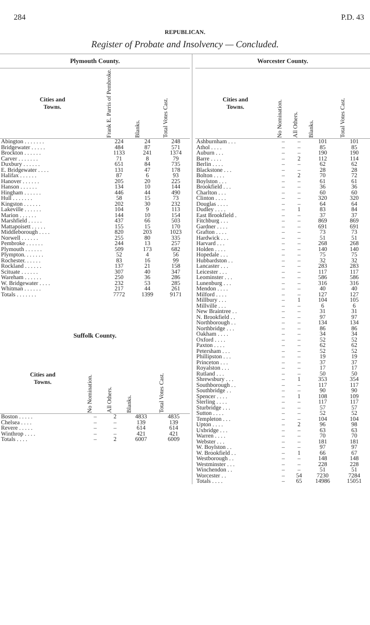284 P.D. 43
REPUBLICAN.
Register of Probate and Insolvency — Concluded.
| Plymouth County. | | | |
| --- | --- | --- | --- |
| Cities and Towns. | Frank E. Parris of Pembroke. | Blanks. | Total Votes Cast. |
| Abington . . . . . . . | 224 | 24 | 248 |
| Bridgewater . . . . . | 484 | 87 | 571 |
| Brockton . . . . . . | 1133 | 241 | 1374 |
| Carver . . . . . . . | 71 | 8 | 79 |
| Duxbury . . . . . . | 651 | 84 | 735 |
| E. Bridgewater . . . . | 131 | 47 | 178 |
| Halifax . . . . . . | 87 | 6 | 93 |
| Hanover . . . . . . | 205 | 20 | 225 |
| Hanson . . . . . . | 134 | 10 | 144 |
| Hingham . . . . . . | 446 | 44 | 490 |
| Hull . . . . . . . | 58 | 15 | 73 |
| Kingston . . . . . . | 202 | 30 | 232 |
| Lakeville . . . . . . | 104 | 9 | 113 |
| Marion . . . . . . | 144 | 10 | 154 |
| Marshfield . . . . . | 437 | 66 | 503 |
| Mattapoisett . . . . . | 155 | 15 | 170 |
| Middleborough . . . . | 820 | 203 | 1023 |
| Norwell . . . . . . | 255 | 80 | 335 |
| Pembroke . . . . . . | 244 | 13 | 257 |
| Plymouth . . . . . . | 509 | 173 | 682 |
| Plympton. . . . . . . | 52 | 4 | 56 |
| Rochester. . . . . . | 83 | 16 | 99 |
| Rockland . . . . . . | 137 | 21 | 158 |
| Scituate . . . . . . | 307 | 40 | 347 |
| Wareham . . . . . . | 250 | 36 | 286 |
| W. Bridgewater . . . . | 232 | 53 | 285 |
| Whitman . . . . . . | 217 | 44 | 261 |
| Totals . . . . . . . | 7772 | 1399 | 9171 |
Suffolk County.
| Cities and Towns. | No Nomination. | All Others. | Blanks. | Total Votes Cast. |
| --- | --- | --- | --- | --- |
| Boston . . . . . | – | 2 | 4833 | 4835 |
| Chelsea . . . . | – | – | 139 | 139 |
| Revere . . . . . | – | – | 614 | 614 |
| Winthrop . . . . | – | – | 421 | 421 |
| Totals . . . . | – | 2 | 6007 | 6009 |
| Worcester County. | | | | |
| --- | --- | --- | --- | --- |
| Cities and Towns. | No Nomination. | All Others. | Blanks. | Total Votes Cast. |
| Ashburnham . . . | – | – | 101 | 101 |
| Athol . . . . | – | – | 85 | 85 |
| Auburn . . . | – | – | 190 | 190 |
| Barre . . . . | – | 2 | 112 | 114 |
| Berlin . . . . | – | – | 62 | 62 |
| Blackstone . . . | – | – | 28 | 28 |
| Bolton . . . . | – | 2 | 70 | 72 |
| Boylston . . . | – | – | 61 | 61 |
| Brookfield . . . | – | – | 36 | 36 |
| Charlton . . . | – | – | 60 | 60 |
| Clinton . . . . | – | – | 320 | 320 |
| Douglas . . . . | – | – | 64 | 64 |
| Dudley . . . . | – | 1 | 83 | 84 |
| East Brookfield . | – | – | 37 | 37 |
| Fitchburg . . . | – | – | 869 | 869 |
| Gardner . . . . | – | – | 691 | 691 |
| Grafton . . . . | – | – | 73 | 73 |
| Hardwick . . . | – | – | 51 | 51 |
| Harvard . . . | – | – | 268 | 268 |
| Holden . . . . | – | – | 140 | 140 |
| Hopedale . . . | – | – | 75 | 75 |
| Hubbardston . . | – | – | 32 | 32 |
| Lancaster . . . | – | – | 283 | 283 |
| Leicester . . . | – | – | 117 | 117 |
| Leominster . . . | – | – | 586 | 586 |
| Lunenburg . . . | – | – | 316 | 316 |
| Mendon . . . . | – | – | 40 | 40 |
| Milford . . . . | – | – | 127 | 127 |
| Millbury . . . | – | 1 | 104 | 105 |
| Millville . . . | – | – | 6 | 6 |
| New Braintree . . | – | – | 31 | 31 |
| N. Brookfield . . | – | – | 97 | 97 |
| Northborough . . | – | – | 134 | 134 |
| Northbridge . . . | – | – | 86 | 86 |
| Oakham . . . . | – | – | 34 | 34 |
| Oxford . . . . | – | – | 52 | 52 |
| Paxton . . . . | – | – | 62 | 62 |
| Petersham . . . | – | – | 52 | 52 |
| Phillipston . . . | – | – | 19 | 19 |
| Princeton . . . | – | – | 37 | 37 |
| Royalston . . . | – | – | 17 | 17 |
| Rutland . . . | – | – | 50 | 50 |
| Shrewsbury . . . | – | 1 | 353 | 354 |
| Southborough . . | – | – | 117 | 117 |
| Southbridge . . | – | – | 90 | 90 |
| Spencer . . . . | – | 1 | 108 | 109 |
| Sterling . . . . | – | – | 117 | 117 |
| Sturbridge . . . | – | – | 57 | 57 |
| Sutton . . . . | – | – | 52 | 52 |
| Templeton . . . | – | – | 104 | 104 |
| Upton . . . . | – | 2 | 96 | 98 |
| Uxbridge . . . | – | – | 63 | 63 |
| Warren . . . . | – | – | 70 | 70 |
| Webster . . . | – | – | 181 | 181 |
| W. Boylston . . | – | – | 97 | 97 |
| W. Brookfield . . | – | 1 | 66 | 67 |
| Westborough . . | – | – | 148 | 148 |
| Westminster . . . | – | – | 228 | 228 |
| Winchendon . . | – | – | 51 | 51 |
| Worcester . . | – | 54 | 7230 | 7284 |
| Totals . . . . | – | 65 | 14986 | 15051 |